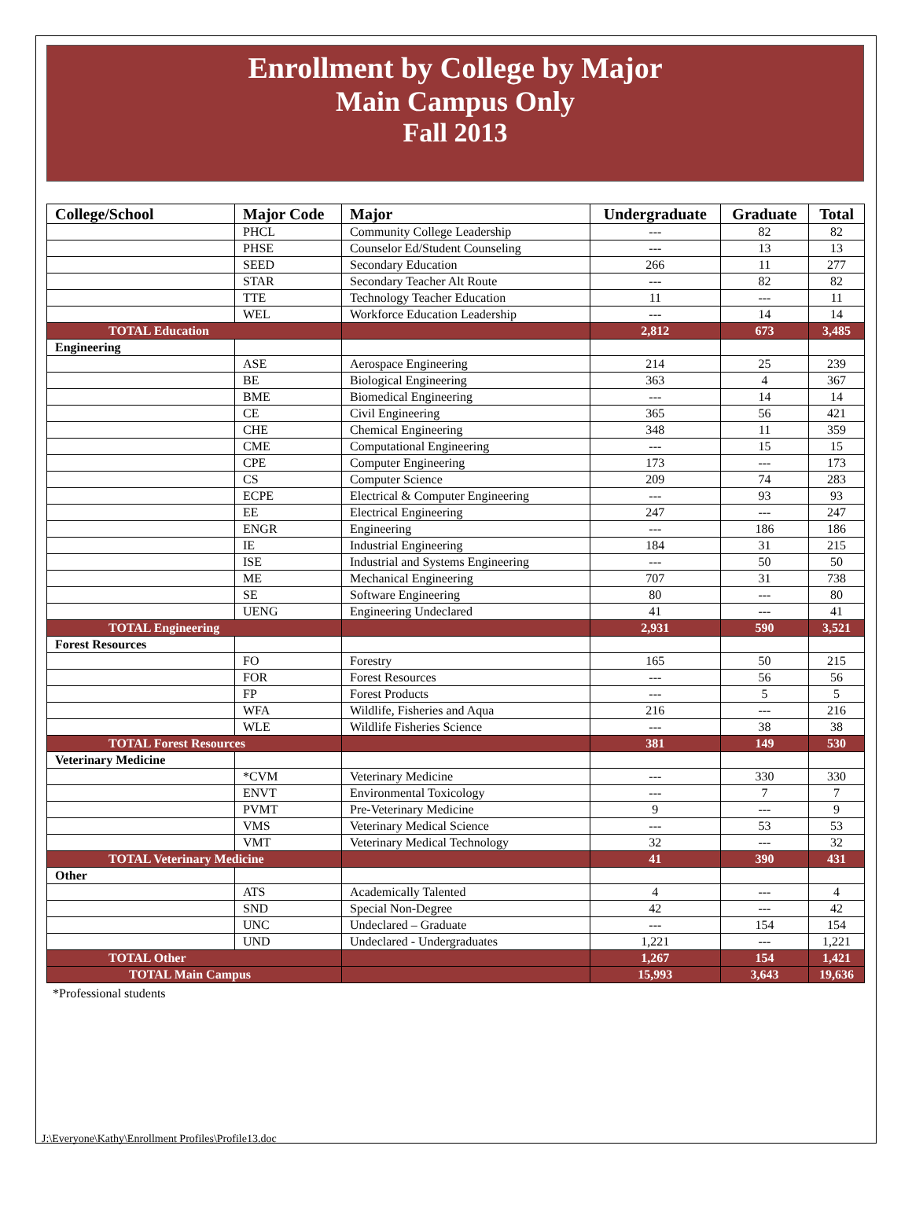Enrollment by College by Major
Main Campus Only
Fall 2013
| College/School | Major Code | Major | Undergraduate | Graduate | Total |
| --- | --- | --- | --- | --- | --- |
| | PHCL | Community College Leadership | --- | 82 | 82 |
| | PHSE | Counselor Ed/Student Counseling | --- | 13 | 13 |
| | SEED | Secondary Education | 266 | 11 | 277 |
| | STAR | Secondary Teacher Alt Route | --- | 82 | 82 |
| | TTE | Technology Teacher Education | 11 | --- | 11 |
| | WEL | Workforce Education Leadership | --- | 14 | 14 |
| TOTAL Education | | | 2,812 | 673 | 3,485 |
| Engineering | | | | | |
| | ASE | Aerospace Engineering | 214 | 25 | 239 |
| | BE | Biological Engineering | 363 | 4 | 367 |
| | BME | Biomedical Engineering | --- | 14 | 14 |
| | CE | Civil Engineering | 365 | 56 | 421 |
| | CHE | Chemical Engineering | 348 | 11 | 359 |
| | CME | Computational Engineering | --- | 15 | 15 |
| | CPE | Computer Engineering | 173 | --- | 173 |
| | CS | Computer Science | 209 | 74 | 283 |
| | ECPE | Electrical & Computer Engineering | --- | 93 | 93 |
| | EE | Electrical Engineering | 247 | --- | 247 |
| | ENGR | Engineering | --- | 186 | 186 |
| | IE | Industrial Engineering | 184 | 31 | 215 |
| | ISE | Industrial and Systems Engineering | --- | 50 | 50 |
| | ME | Mechanical Engineering | 707 | 31 | 738 |
| | SE | Software Engineering | 80 | --- | 80 |
| | UENG | Engineering Undeclared | 41 | --- | 41 |
| TOTAL Engineering | | | 2,931 | 590 | 3,521 |
| Forest Resources | | | | | |
| | FO | Forestry | 165 | 50 | 215 |
| | FOR | Forest Resources | --- | 56 | 56 |
| | FP | Forest Products | --- | 5 | 5 |
| | WFA | Wildlife, Fisheries and Aqua | 216 | --- | 216 |
| | WLE | Wildlife Fisheries Science | --- | 38 | 38 |
| TOTAL Forest Resources | | | 381 | 149 | 530 |
| Veterinary Medicine | | | | | |
| | *CVM | Veterinary Medicine | --- | 330 | 330 |
| | ENVT | Environmental Toxicology | --- | 7 | 7 |
| | PVMT | Pre-Veterinary Medicine | 9 | --- | 9 |
| | VMS | Veterinary Medical Science | --- | 53 | 53 |
| | VMT | Veterinary Medical Technology | 32 | --- | 32 |
| TOTAL Veterinary Medicine | | | 41 | 390 | 431 |
| Other | | | | | |
| | ATS | Academically Talented | 4 | --- | 4 |
| | SND | Special Non-Degree | 42 | --- | 42 |
| | UNC | Undeclared – Graduate | --- | 154 | 154 |
| | UND | Undeclared - Undergraduates | 1,221 | --- | 1,221 |
| TOTAL Other | | | 1,267 | 154 | 1,421 |
| TOTAL Main Campus | | | 15,993 | 3,643 | 19,636 |
*Professional students
J:\Everyone\Kathy\Enrollment Profiles\Profile13.doc